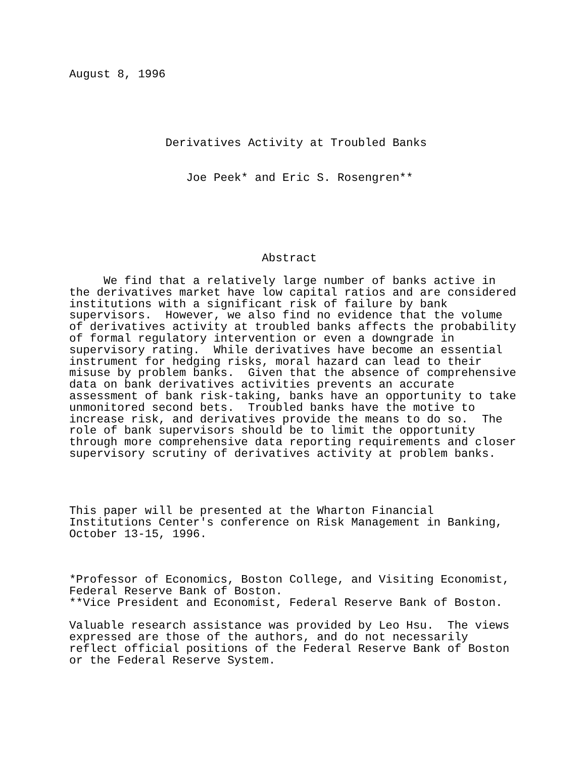August 8, 1996
              Derivatives Activity at Troubled Banks
                 Joe Peek* and Eric S. Rosengren**
                            Abstract
     We find that a relatively large number of banks active in
the derivatives market have low capital ratios and are considered
institutions with a significant risk of failure by bank
supervisors.  However, we also find no evidence that the volume
of derivatives activity at troubled banks affects the probability
of formal regulatory intervention or even a downgrade in
supervisory rating.  While derivatives have become an essential
instrument for hedging risks, moral hazard can lead to their
misuse by problem banks.  Given that the absence of comprehensive
data on bank derivatives activities prevents an accurate
assessment of bank risk-taking, banks have an opportunity to take
unmonitored second bets.  Troubled banks have the motive to
increase risk, and derivatives provide the means to do so.  The
role of bank supervisors should be to limit the opportunity
through more comprehensive data reporting requirements and closer
supervisory scrutiny of derivatives activity at problem banks.
This paper will be presented at the Wharton Financial
Institutions Center's conference on Risk Management in Banking,
October 13-15, 1996.
*Professor of Economics, Boston College, and Visiting Economist,
Federal Reserve Bank of Boston.
**Vice President and Economist, Federal Reserve Bank of Boston.

Valuable research assistance was provided by Leo Hsu.  The views
expressed are those of the authors, and do not necessarily
reflect official positions of the Federal Reserve Bank of Boston
or the Federal Reserve System.